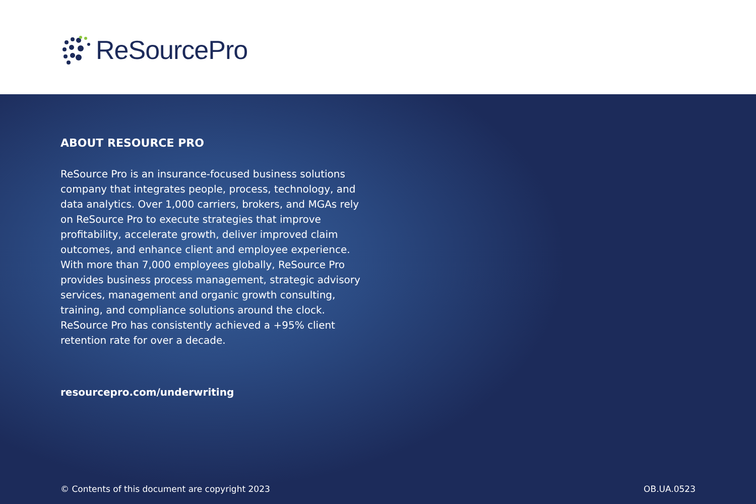ReSourcePro
ABOUT RESOURCE PRO
ReSource Pro is an insurance-focused business solutions company that integrates people, process, technology, and data analytics. Over 1,000 carriers, brokers, and MGAs rely on ReSource Pro to execute strategies that improve profitability, accelerate growth, deliver improved claim outcomes, and enhance client and employee experience. With more than 7,000 employees globally, ReSource Pro provides business process management, strategic advisory services, management and organic growth consulting, training, and compliance solutions around the clock. ReSource Pro has consistently achieved a +95% client retention rate for over a decade.
resourcepro.com/underwriting
© Contents of this document are copyright 2023
OB.UA.0523